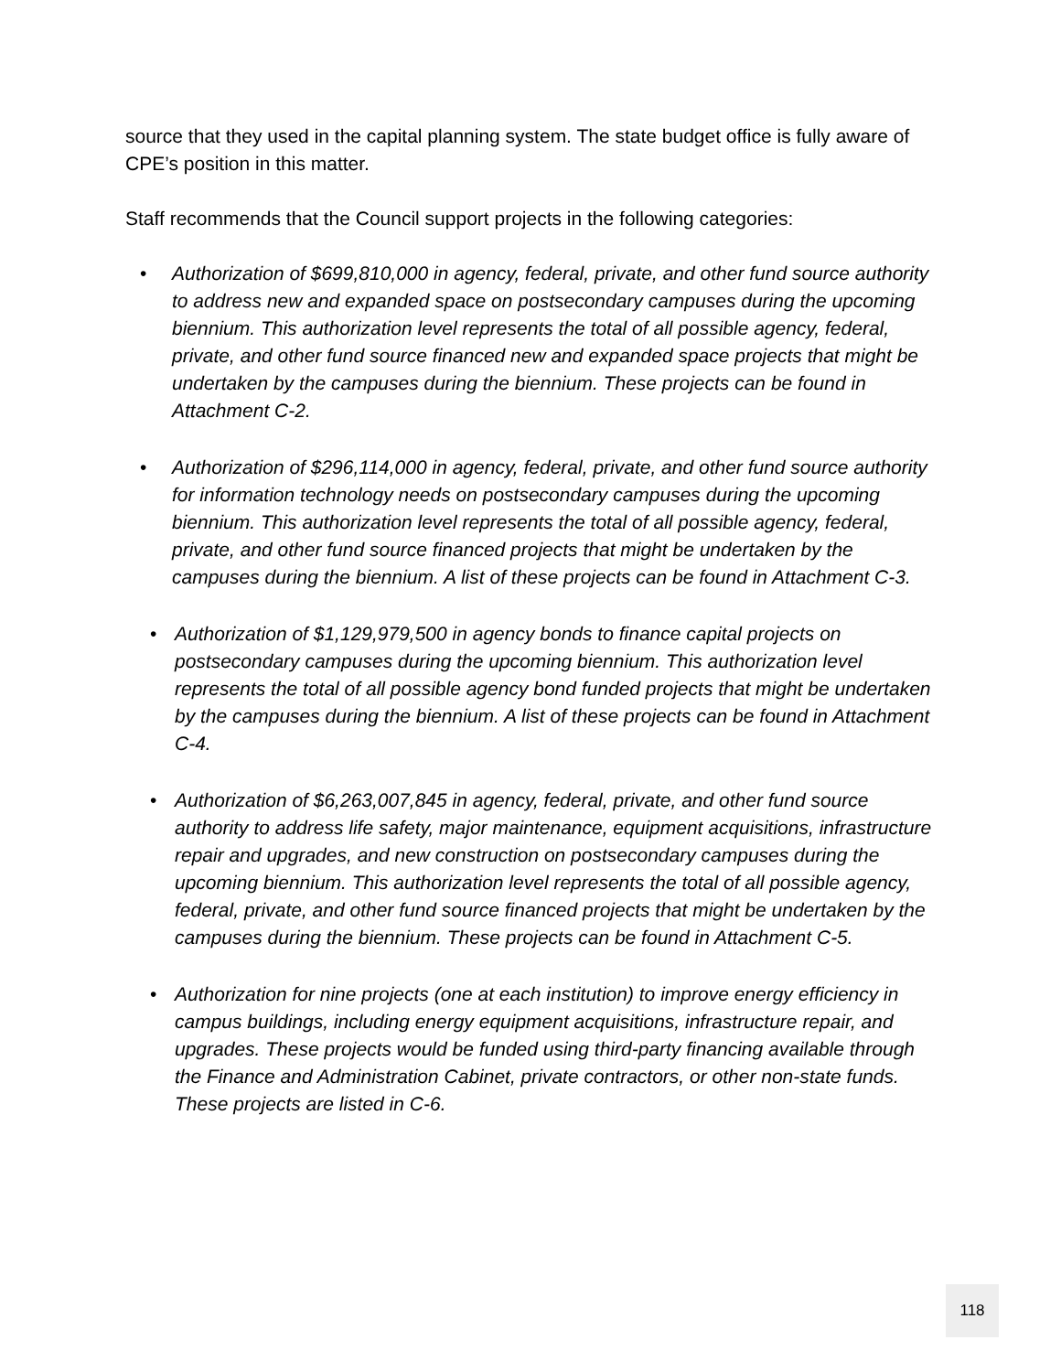source that they used in the capital planning system. The state budget office is fully aware of CPE’s position in this matter.
Staff recommends that the Council support projects in the following categories:
• Authorization of $699,810,000 in agency, federal, private, and other fund source authority to address new and expanded space on postsecondary campuses during the upcoming biennium. This authorization level represents the total of all possible agency, federal, private, and other fund source financed new and expanded space projects that might be undertaken by the campuses during the biennium. These projects can be found in Attachment C-2.
• Authorization of $296,114,000 in agency, federal, private, and other fund source authority for information technology needs on postsecondary campuses during the upcoming biennium. This authorization level represents the total of all possible agency, federal, private, and other fund source financed projects that might be undertaken by the campuses during the biennium. A list of these projects can be found in Attachment C-3.
• Authorization of $1,129,979,500 in agency bonds to finance capital projects on postsecondary campuses during the upcoming biennium. This authorization level represents the total of all possible agency bond funded projects that might be undertaken by the campuses during the biennium. A list of these projects can be found in Attachment C-4.
• Authorization of $6,263,007,845 in agency, federal, private, and other fund source authority to address life safety, major maintenance, equipment acquisitions, infrastructure repair and upgrades, and new construction on postsecondary campuses during the upcoming biennium. This authorization level represents the total of all possible agency, federal, private, and other fund source financed projects that might be undertaken by the campuses during the biennium. These projects can be found in Attachment C-5.
• Authorization for nine projects (one at each institution) to improve energy efficiency in campus buildings, including energy equipment acquisitions, infrastructure repair, and upgrades. These projects would be funded using third-party financing available through the Finance and Administration Cabinet, private contractors, or other non-state funds. These projects are listed in C-6.
118